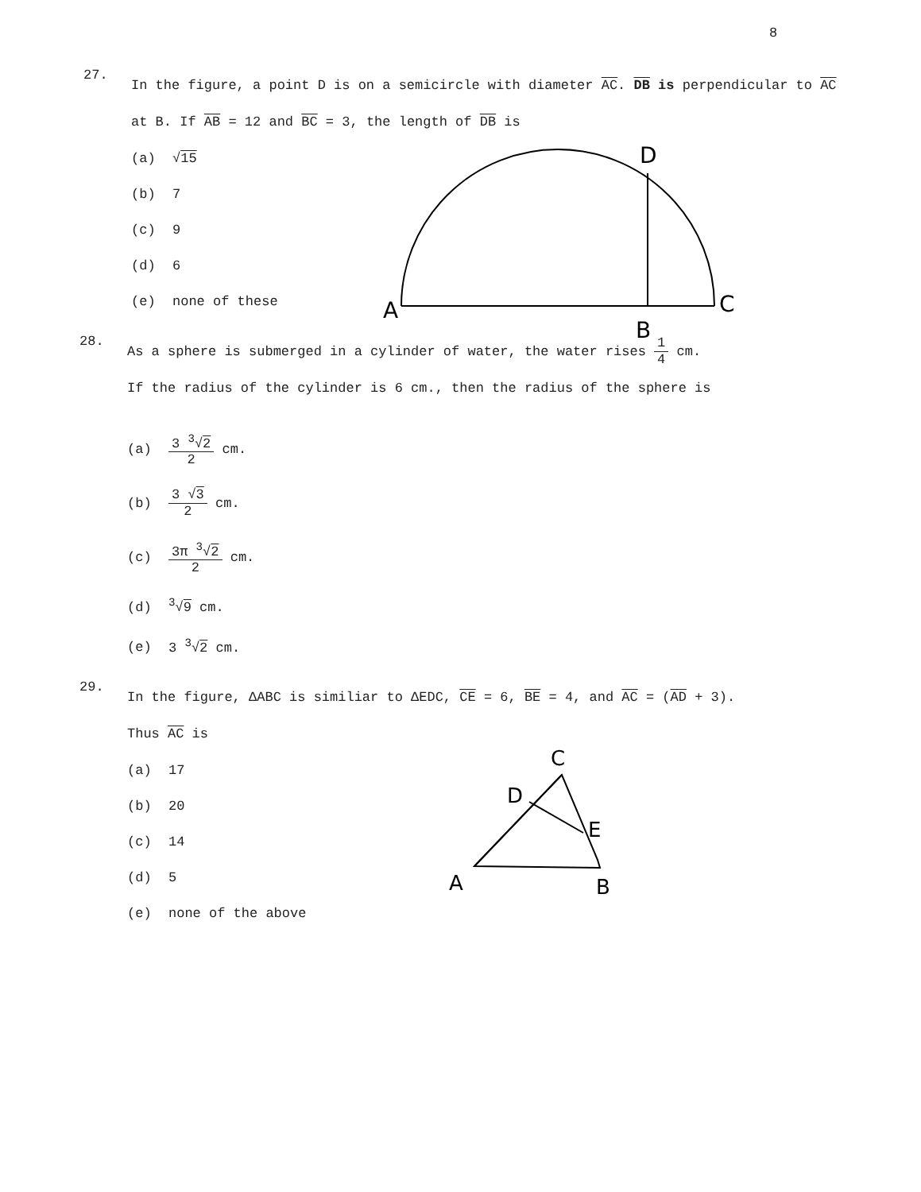8
27.
In the figure, a point D is on a semicircle with diameter AC. DB is perpendicular to AC at B. If AB = 12 and BC = 3, the length of DB is
(a) √15
(b) 7
(c) 9
(d) 6
(e) none of these
A
B
C
D
28.
As a sphere is submerged in a cylinder of water, the water rises 1 4 cm.
If the radius of the cylinder is 6 cm., then the radius of the sphere is
(a) 3 <sup>3</sup>√2 2 cm.
(b) 3 √3 2 cm.
(c) 3π <sup>3</sup>√2 2 cm.
(d)<sup>3</sup>√9 cm.
(e) 3 <sup>3</sup>√2 cm.
29.
In the figure, ΔABC is similiar to ΔEDC, CE = 6, BE = 4, and AC = (AD + 3).
Thus AC is
(a) 17
(b) 20
(c) 14
(d) 5
(e) none of the above
A
B
C
D
E